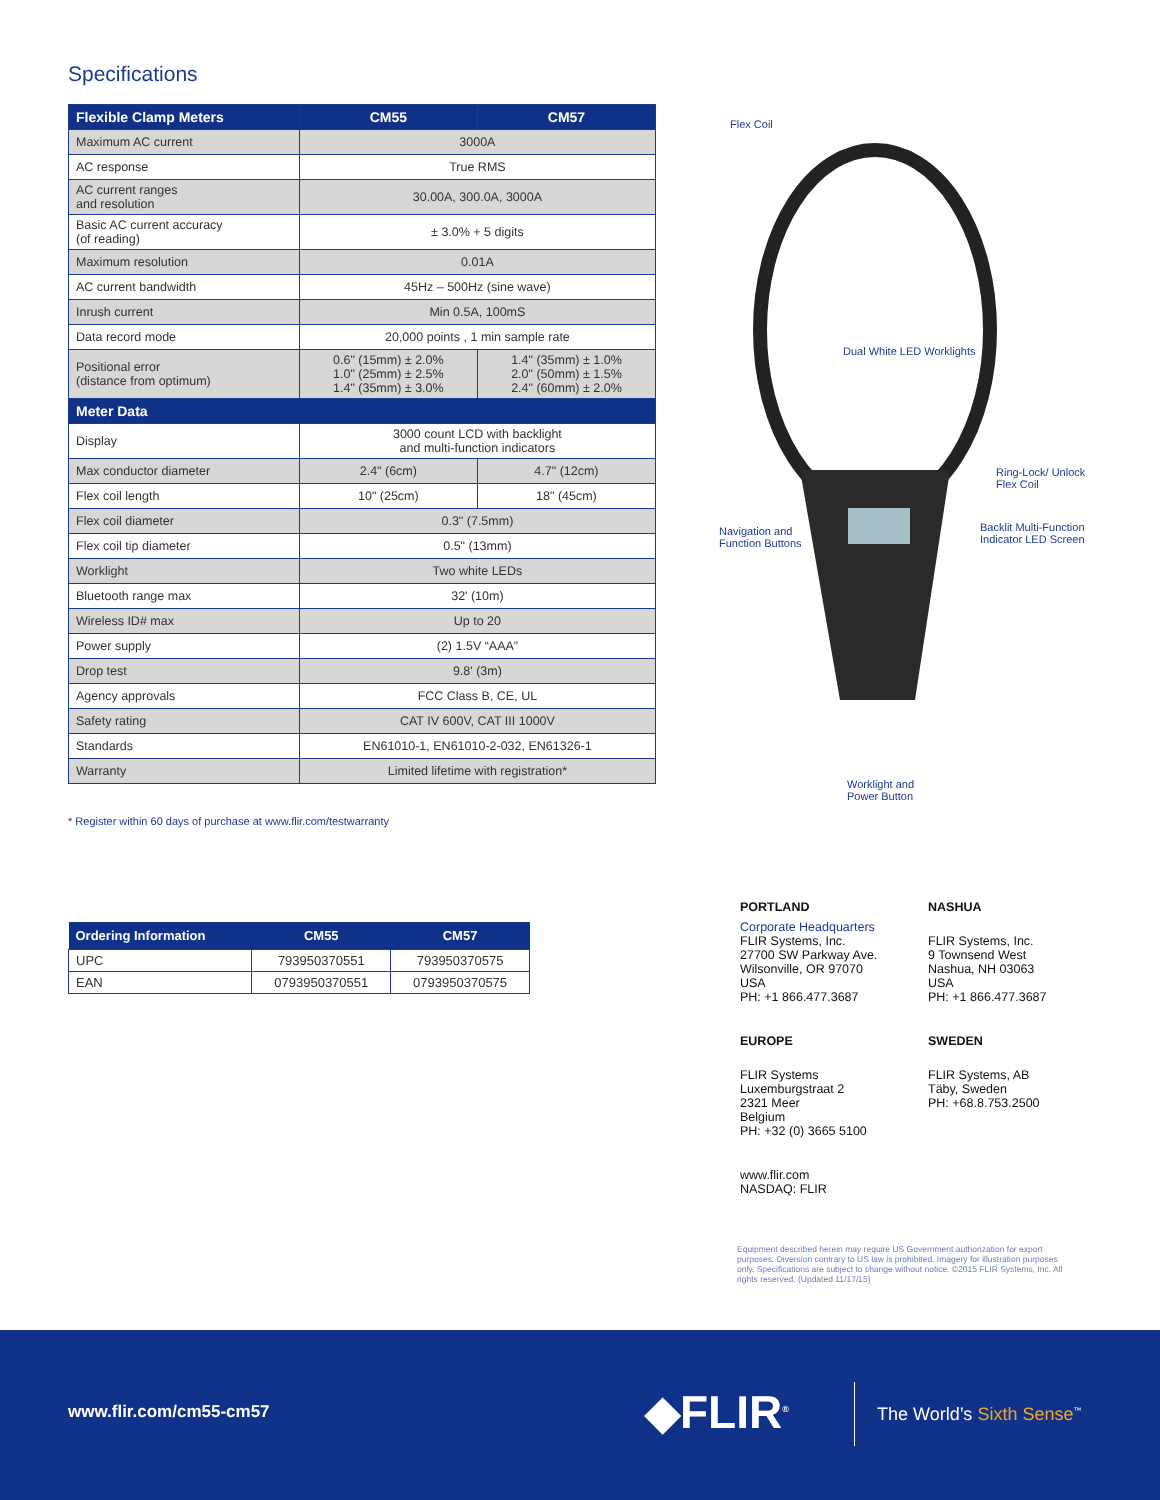Specifications
| Flexible Clamp Meters | CM55 | CM57 |
| --- | --- | --- |
| Maximum AC current | 3000A | |
| AC response | True RMS | |
| AC current ranges and resolution | 30.00A, 300.0A, 3000A | |
| Basic AC current accuracy (of reading) | ± 3.0% + 5 digits | |
| Maximum resolution | 0.01A | |
| AC current bandwidth | 45Hz – 500Hz (sine wave) | |
| Inrush current | Min 0.5A, 100mS | |
| Data record mode | 20,000 points , 1 min sample rate | |
| Positional error (distance from optimum) | 0.6" (15mm) ± 2.0% 1.0" (25mm) ± 2.5% 1.4" (35mm) ± 3.0% | 1.4" (35mm) ± 1.0% 2.0" (50mm) ± 1.5% 2.4" (60mm) ± 2.0% |
| Meter Data | | |
| Display | 3000 count LCD with backlight and multi-function indicators | |
| Max conductor diameter | 2.4" (6cm) | 4.7" (12cm) |
| Flex coil length | 10" (25cm) | 18" (45cm) |
| Flex coil diameter | 0.3" (7.5mm) | |
| Flex coil tip diameter | 0.5" (13mm) | |
| Worklight | Two white LEDs | |
| Bluetooth range max | 32' (10m) | |
| Wireless ID# max | Up to 20 | |
| Power supply | (2) 1.5V “AAA” | |
| Drop test | 9.8' (3m) | |
| Agency approvals | FCC Class B, CE, UL | |
| Safety rating | CAT IV 600V, CAT III 1000V | |
| Standards | EN61010-1, EN61010-2-032, EN61326-1 | |
| Warranty | Limited lifetime with registration* | |
* Register within 60 days of purchase at www.flir.com/testwarranty
Flex Coil
Dual White LED Worklights
Ring-Lock/ Unlock
Flex Coil
Navigation and
Function Buttons
Backlit Multi-Function
Indicator LED Screen
Worklight and
Power Button
| Ordering Information | CM55 | CM57 |
| --- | --- | --- |
| UPC | 793950370551 | 793950370575 |
| EAN | 0793950370551 | 0793950370575 |
PORTLAND
Corporate Headquarters
FLIR Systems, Inc.
27700 SW Parkway Ave.
Wilsonville, OR 97070
USA
PH: +1 866.477.3687
NASHUA
FLIR Systems, Inc.
9 Townsend West
Nashua, NH 03063
USA
PH: +1 866.477.3687
EUROPE
FLIR Systems
Luxemburgstraat 2
2321 Meer
Belgium
PH: +32 (0) 3665 5100
SWEDEN
FLIR Systems, AB
Täby, Sweden
PH: +68.8.753.2500
www.flir.com
NASDAQ: FLIR
Equipment described herein may require US Government authorization for export purposes. Diversion contrary to US law is prohibited. Imagery for illustration purposes only. Specifications are subject to change without notice. ©2015 FLIR Systems, Inc. All rights reserved. (Updated 11/17/15)
www.flir.com/cm55-cm57 ◆FLIR<sup>®</sup> The World’s Sixth Sense<sup>™</sup>